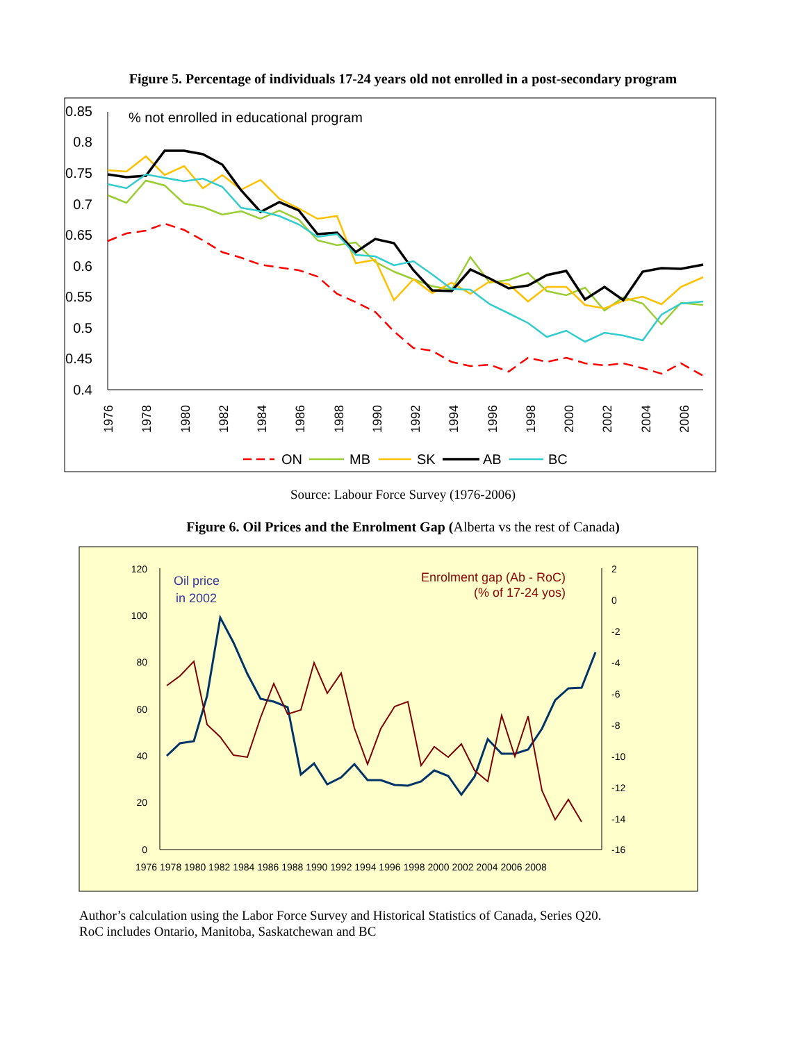Figure 5. Percentage of individuals 17-24 years old not enrolled in a post-secondary program
0.85
0.8
0.75
0.7
0.65
0.6
0.55
0.5
0.45
0.4
% not enrolled in educational program
1976
1978
1980
1982
1984
1986
1988
1990
1992
1994
1996
1998
2000
2002
2004
2006
ON
MB
SK
AB
BC
Source: Labour Force Survey (1976-2006)
Figure 6. Oil Prices and the Enrolment Gap (Alberta vs the rest of Canada)
120
100
80
60
40
20
0
2
0
-2
-4
-6
-8
-10
-12
-14
-16
Oil price
in 2002
Enrolment gap (Ab - RoC)
(% of 17-24 yos)
1976 1978 1980 1982 1984 1986 1988 1990 1992 1994 1996 1998 2000 2002 2004 2006 2008
Author’s calculation using the Labor Force Survey and Historical Statistics of Canada, Series Q20.
RoC includes Ontario, Manitoba, Saskatchewan and BC